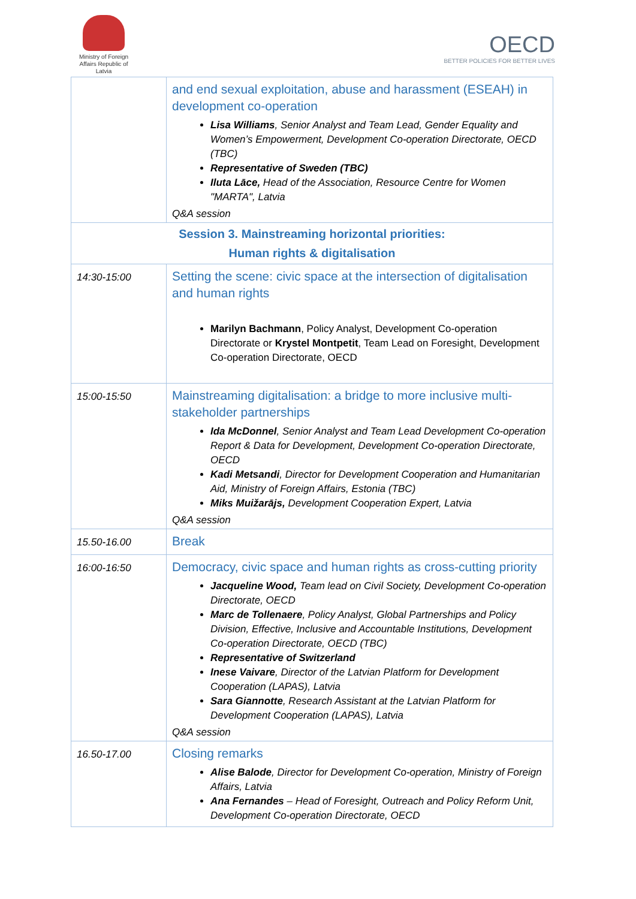Ministry of Foreign Affairs Republic of Latvia
OECD
BETTER POLICIES FOR BETTER LIVES
| | and end sexual exploitation, abuse and harassment (ESEAH) in development co-operation Lisa Williams , Senior Analyst and Team Lead, Gender Equality and Women’s Empowerment, Development Co-operation Directorate, OECD (TBC) Representative of Sweden (TBC) Iluta Lāce, Head of the Association, Resource Centre for Women "MARTA", Latvia Q&A session |
| Session 3. Mainstreaming horizontal priorities: Human rights & digitalisation | |
| 14:30-15:00 | Setting the scene: civic space at the intersection of digitalisation and human rights Marilyn Bachmann , Policy Analyst, Development Co-operation Directorate or Krystel Montpetit , Team Lead on Foresight, Development Co-operation Directorate, OECD |
| 15:00-15:50 | Mainstreaming digitalisation: a bridge to more inclusive multi-stakeholder partnerships Ida McDonnel , Senior Analyst and Team Lead Development Co-operation Report & Data for Development, Development Co-operation Directorate, OECD Kadi Metsandi , Director for Development Cooperation and Humanitarian Aid, Ministry of Foreign Affairs, Estonia (TBC) Miks Muižarājs, Development Cooperation Expert, Latvia Q&A session |
| 15.50-16.00 | Break |
| 16:00-16:50 | Democracy, civic space and human rights as cross-cutting priority Jacqueline Wood, Team lead on Civil Society, Development Co-operation Directorate, OECD Marc de Tollenaere , Policy Analyst, Global Partnerships and Policy Division, Effective, Inclusive and Accountable Institutions, Development Co-operation Directorate, OECD (TBC) Representative of Switzerland Inese Vaivare , Director of the Latvian Platform for Development Cooperation (LAPAS), Latvia Sara Giannotte , Research Assistant at the Latvian Platform for Development Cooperation (LAPAS), Latvia Q&A session |
| 16.50-17.00 | Closing remarks Alise Balode , Director for Development Co-operation, Ministry of Foreign Affairs, Latvia Ana Fernandes – Head of Foresight, Outreach and Policy Reform Unit, Development Co-operation Directorate, OECD |